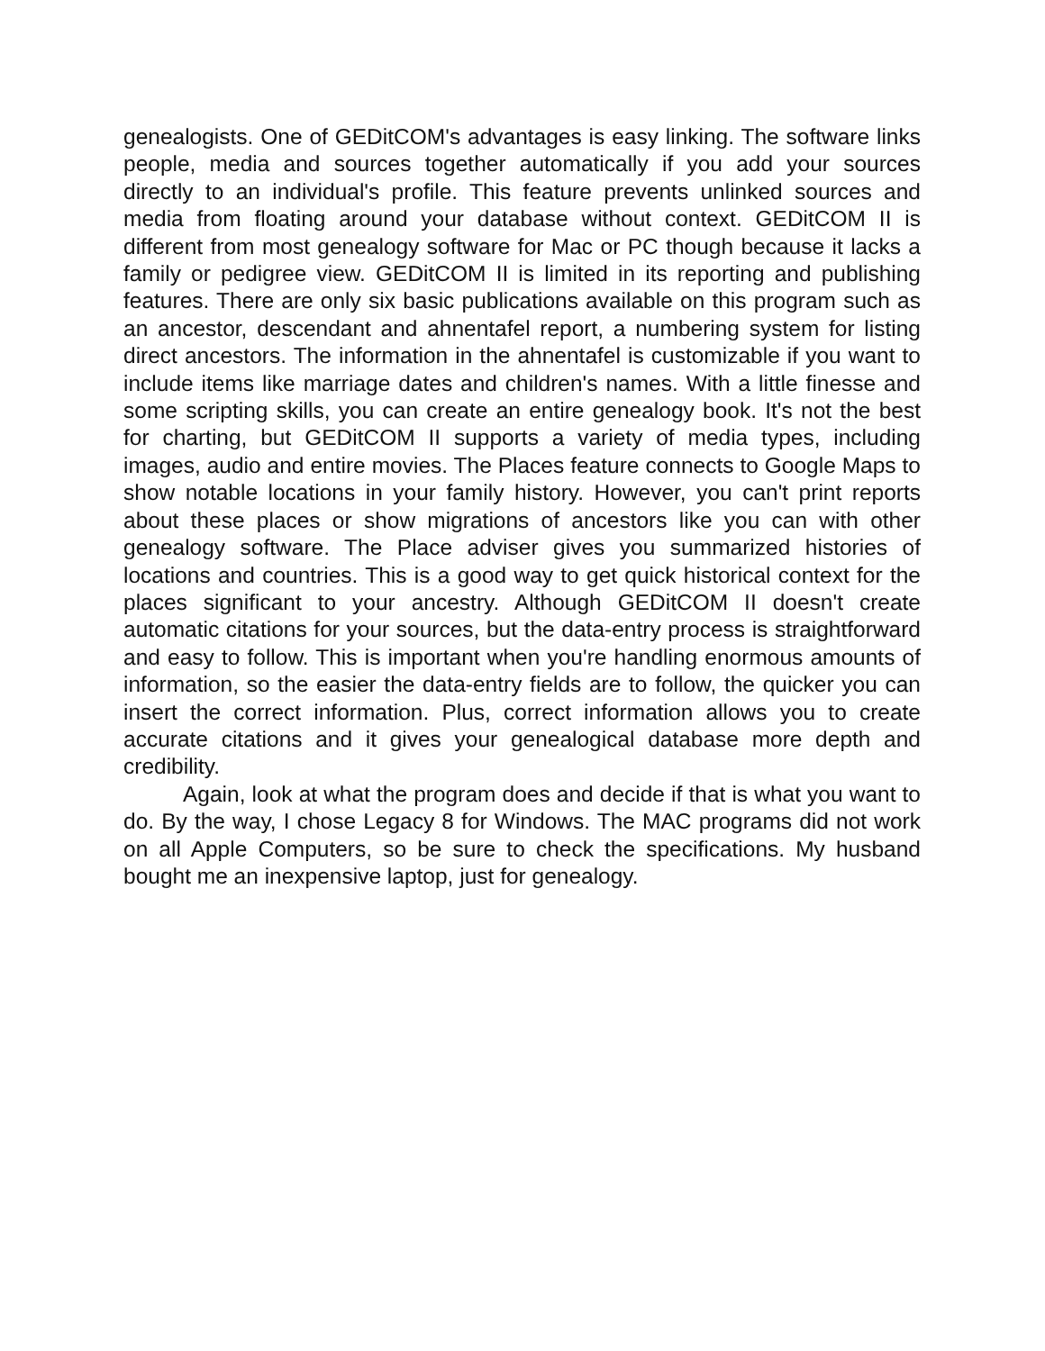genealogists. One of GEDitCOM's advantages is easy linking. The software links people, media and sources together automatically if you add your sources directly to an individual's profile. This feature prevents unlinked sources and media from floating around your database without context. GEDitCOM II is different from most genealogy software for Mac or PC though because it lacks a family or pedigree view. GEDitCOM II is limited in its reporting and publishing features. There are only six basic publications available on this program such as an ancestor, descendant and ahnentafel report, a numbering system for listing direct ancestors. The information in the ahnentafel is customizable if you want to include items like marriage dates and children's names. With a little finesse and some scripting skills, you can create an entire genealogy book. It's not the best for charting, but GEDitCOM II supports a variety of media types, including images, audio and entire movies. The Places feature connects to Google Maps to show notable locations in your family history. However, you can't print reports about these places or show migrations of ancestors like you can with other genealogy software. The Place adviser gives you summarized histories of locations and countries. This is a good way to get quick historical context for the places significant to your ancestry. Although GEDitCOM II doesn't create automatic citations for your sources, but the data-entry process is straightforward and easy to follow. This is important when you're handling enormous amounts of information, so the easier the data-entry fields are to follow, the quicker you can insert the correct information. Plus, correct information allows you to create accurate citations and it gives your genealogical database more depth and credibility.
Again, look at what the program does and decide if that is what you want to do. By the way, I chose Legacy 8 for Windows. The MAC programs did not work on all Apple Computers, so be sure to check the specifications. My husband bought me an inexpensive laptop, just for genealogy.